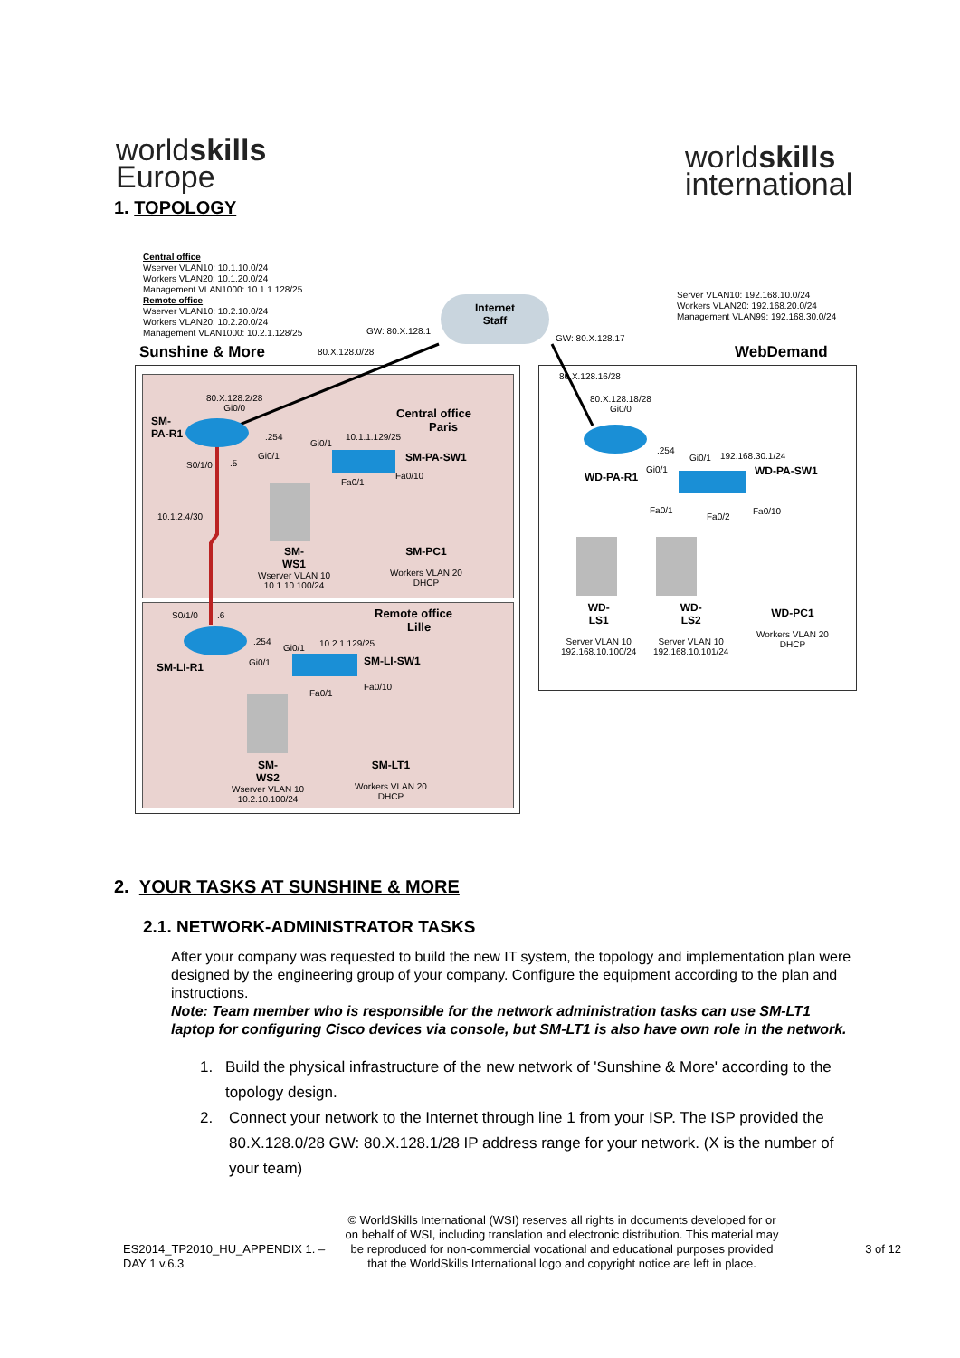worldskills
Europe
worldskills
international
1. TOPOLOGY
Central office
Wserver VLAN10: 10.1.10.0/24
Workers VLAN20: 10.1.20.0/24
Management VLAN1000: 10.1.1.128/25
Remote office
Wserver VLAN10: 10.2.10.0/24
Workers VLAN20: 10.2.20.0/24
Management VLAN1000: 10.2.1.128/25
Server VLAN10: 192.168.10.0/24
Workers VLAN20: 192.168.20.0/24
Management VLAN99: 192.168.30.0/24
Internet
Staff
GW: 80.X.128.1
GW: 80.X.128.17
Sunshine & More 80.X.128.0/28 WebDemand
80.X.128.2/28
Gi0/0
SM-
PA-R1
Central office
Paris
.254
Gi0/1
10.1.1.129/25
Gi0/1
S0/1/0 .5 SM-PA-SW1
Fa0/10
Fa0/1
10.1.2.4/30
SM-
WS1
Wserver VLAN 10
10.1.10.100/24
SM-PC1
Workers VLAN 20
DHCP
S0/1/0 .6
Remote office
Lille
.254
Gi0/1 10.2.1.129/25
Gi0/1 SM-LI-SW1
SM-LI-R1
Fa0/10
Fa0/1
SM-
WS2
Wserver VLAN 10
10.2.10.100/24
SM-LT1
Workers VLAN 20
DHCP
80.X.128.16/28
80.X.128.18/28
Gi0/0
.254
Gi0/1 192.168.30.1/24
Gi0/1 WD-PA-SW1
WD-PA-R1
Fa0/1
Fa0/2
Fa0/10
WD-
LS1
Server VLAN 10
192.168.10.100/24
WD-
LS2
Server VLAN 10
192.168.10.101/24
WD-PC1
Workers VLAN 20
DHCP
2. YOUR TASKS AT SUNSHINE & MORE
2.1. NETWORK-ADMINISTRATOR TASKS
After your company was requested to build the new IT system, the topology and implementation plan were designed by the engineering group of your company. Configure the equipment according to the plan and instructions.
Note: Team member who is responsible for the network administration tasks can use SM-LT1 laptop for configuring Cisco devices via console, but SM-LT1 is also have own role in the network.
1. Build the physical infrastructure of the new network of 'Sunshine & More' according to the topology design.
2. Connect your network to the Internet through line 1 from your ISP. The ISP provided the 80.X.128.0/28 GW: 80.X.128.1/28 IP address range for your network. (X is the number of your team)
ES2014_TP2010_HU_APPENDIX 1. – DAY 1 v.6.3
© WorldSkills International (WSI) reserves all rights in documents developed for or on behalf of WSI, including translation and electronic distribution. This material may be reproduced for non-commercial vocational and educational purposes provided that the WorldSkills International logo and copyright notice are left in place.
3 of 12